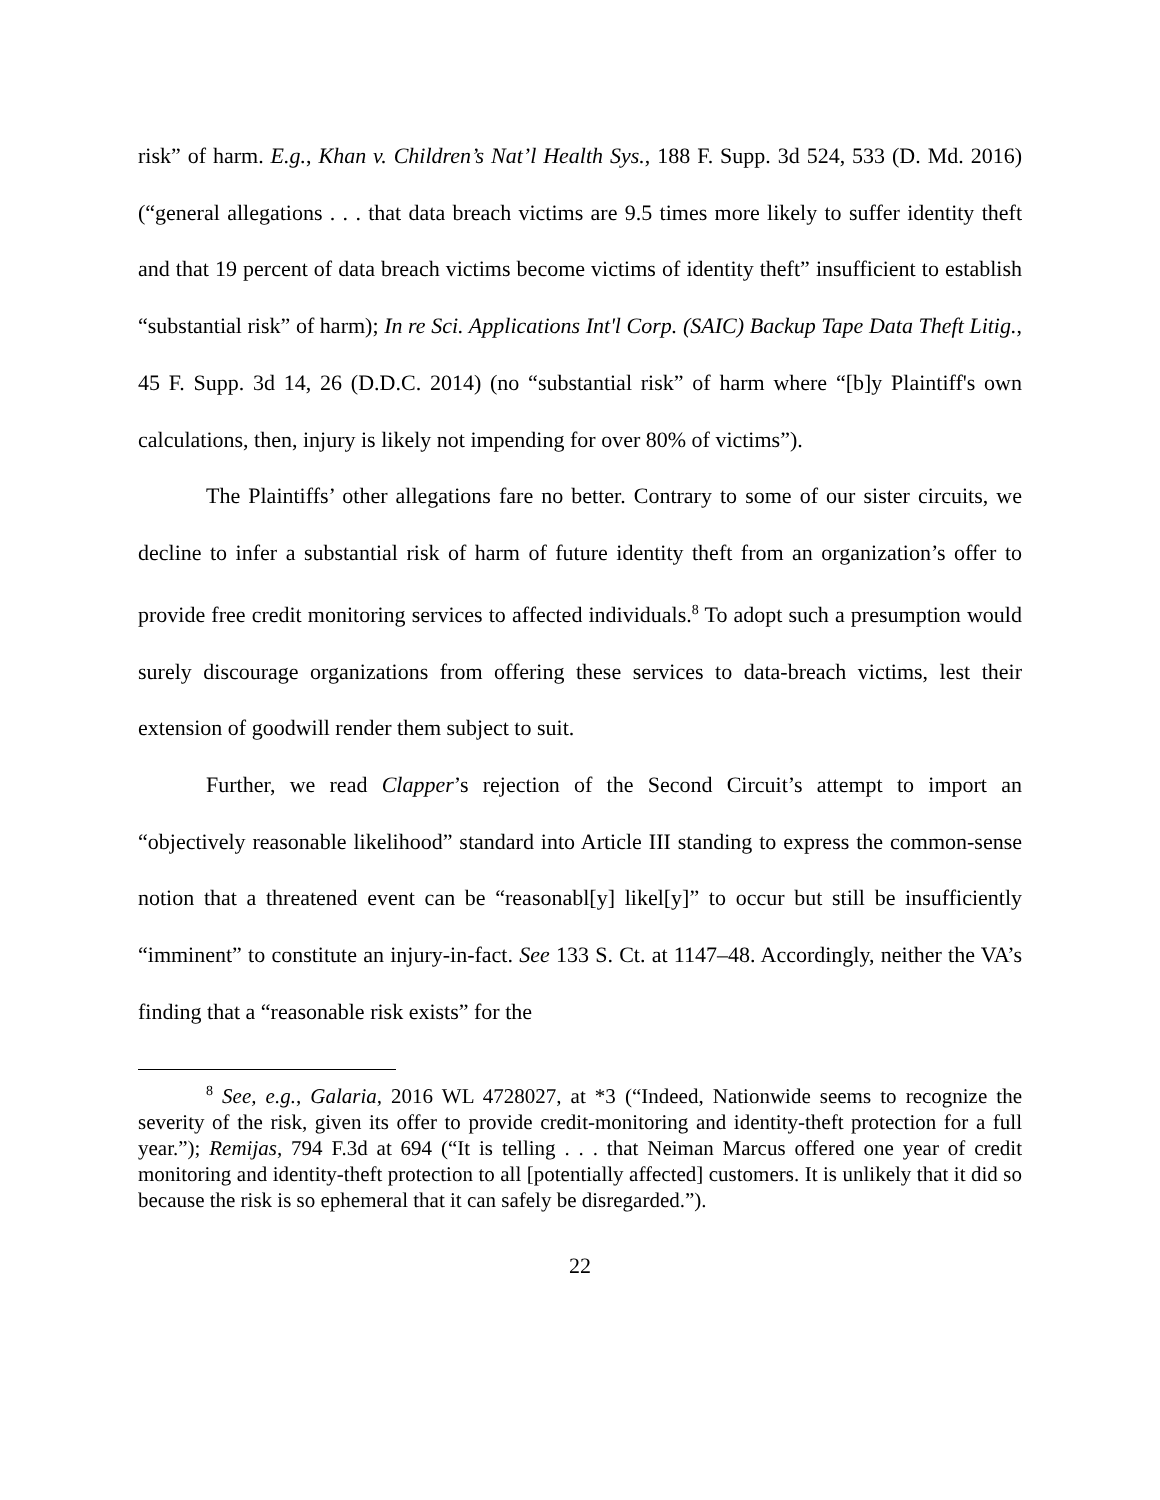risk” of harm. E.g., Khan v. Children’s Nat’l Health Sys., 188 F. Supp. 3d 524, 533 (D. Md. 2016) (“general allegations . . . that data breach victims are 9.5 times more likely to suffer identity theft and that 19 percent of data breach victims become victims of identity theft” insufficient to establish “substantial risk” of harm); In re Sci. Applications Int'l Corp. (SAIC) Backup Tape Data Theft Litig., 45 F. Supp. 3d 14, 26 (D.D.C. 2014) (no “substantial risk” of harm where “[b]y Plaintiff's own calculations, then, injury is likely not impending for over 80% of victims”).
The Plaintiffs’ other allegations fare no better. Contrary to some of our sister circuits, we decline to infer a substantial risk of harm of future identity theft from an organization’s offer to provide free credit monitoring services to affected individuals.<sup>8</sup> To adopt such a presumption would surely discourage organizations from offering these services to data-breach victims, lest their extension of goodwill render them subject to suit.
Further, we read Clapper’s rejection of the Second Circuit’s attempt to import an “objectively reasonable likelihood” standard into Article III standing to express the common-sense notion that a threatened event can be “reasonabl[y] likel[y]” to occur but still be insufficiently “imminent” to constitute an injury-in-fact. See 133 S. Ct. at 1147–48. Accordingly, neither the VA’s finding that a “reasonable risk exists” for the
<sup>8</sup> See, e.g., Galaria, 2016 WL 4728027, at *3 (“Indeed, Nationwide seems to recognize the severity of the risk, given its offer to provide credit-monitoring and identity-theft protection for a full year.”); Remijas, 794 F.3d at 694 (“It is telling . . . that Neiman Marcus offered one year of credit monitoring and identity-theft protection to all [potentially affected] customers. It is unlikely that it did so because the risk is so ephemeral that it can safely be disregarded.”).
22